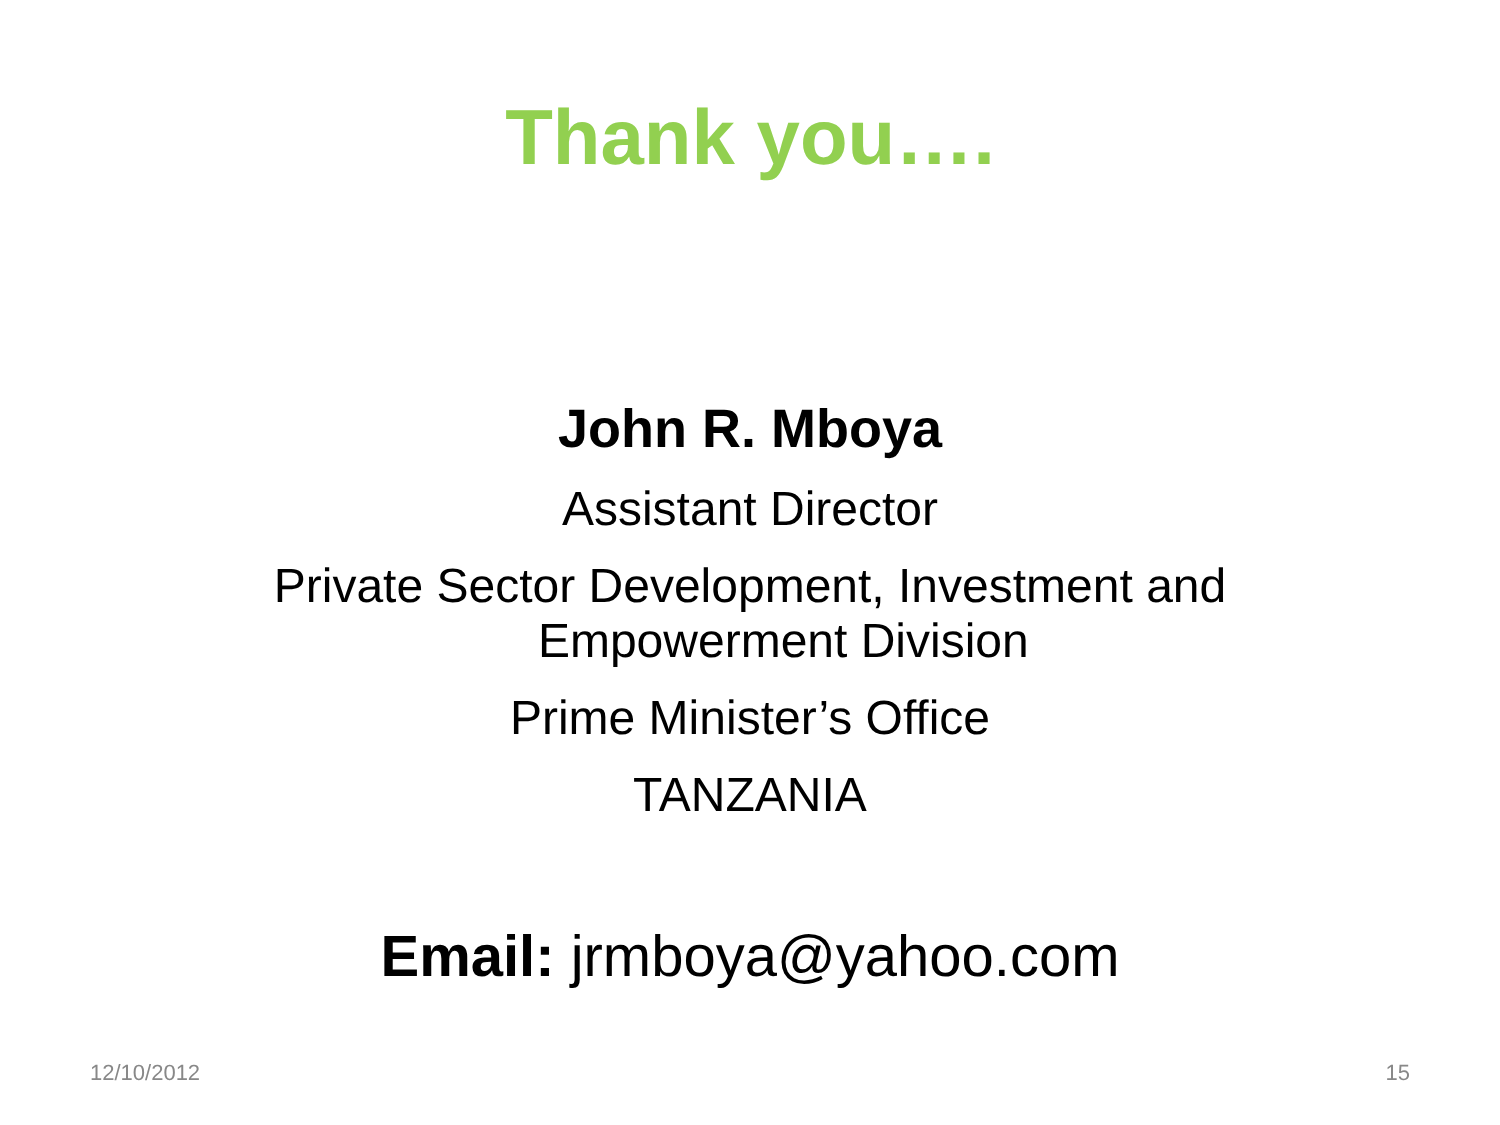Thank you….
John R. Mboya
Assistant Director
Private Sector Development, Investment and
Empowerment Division
Prime Minister’s Office
TANZANIA
Email: jrmboya@yahoo.com
12/10/2012 15